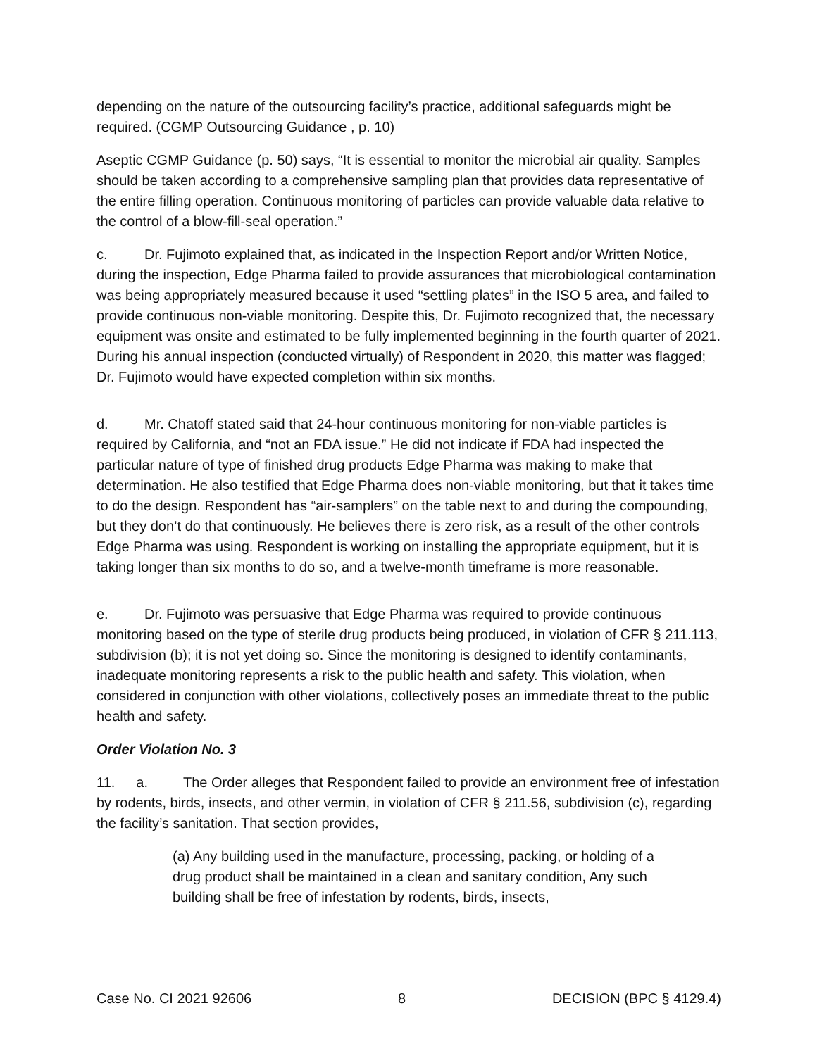depending on the nature of the outsourcing facility’s practice, additional safeguards might be required. (CGMP Outsourcing Guidance , p. 10)
Aseptic CGMP Guidance (p. 50) says, “It is essential to monitor the microbial air quality. Samples should be taken according to a comprehensive sampling plan that provides data representative of the entire filling operation. Continuous monitoring of particles can provide valuable data relative to the control of a blow-fill-seal operation.”
c. Dr. Fujimoto explained that, as indicated in the Inspection Report and/or Written Notice, during the inspection, Edge Pharma failed to provide assurances that microbiological contamination was being appropriately measured because it used “settling plates” in the ISO 5 area, and failed to provide continuous non-viable monitoring. Despite this, Dr. Fujimoto recognized that, the necessary equipment was onsite and estimated to be fully implemented beginning in the fourth quarter of 2021. During his annual inspection (conducted virtually) of Respondent in 2020, this matter was flagged; Dr. Fujimoto would have expected completion within six months.
d. Mr. Chatoff stated said that 24-hour continuous monitoring for non-viable particles is required by California, and “not an FDA issue.” He did not indicate if FDA had inspected the particular nature of type of finished drug products Edge Pharma was making to make that determination. He also testified that Edge Pharma does non-viable monitoring, but that it takes time to do the design. Respondent has “air-samplers” on the table next to and during the compounding, but they don’t do that continuously. He believes there is zero risk, as a result of the other controls Edge Pharma was using. Respondent is working on installing the appropriate equipment, but it is taking longer than six months to do so, and a twelve-month timeframe is more reasonable.
e. Dr. Fujimoto was persuasive that Edge Pharma was required to provide continuous monitoring based on the type of sterile drug products being produced, in violation of CFR § 211.113, subdivision (b); it is not yet doing so. Since the monitoring is designed to identify contaminants, inadequate monitoring represents a risk to the public health and safety. This violation, when considered in conjunction with other violations, collectively poses an immediate threat to the public health and safety.
Order Violation No. 3
11. a. The Order alleges that Respondent failed to provide an environment free of infestation by rodents, birds, insects, and other vermin, in violation of CFR § 211.56, subdivision (c), regarding the facility’s sanitation. That section provides,
(a) Any building used in the manufacture, processing, packing, or holding of a drug product shall be maintained in a clean and sanitary condition, Any such building shall be free of infestation by rodents, birds, insects,
Case No. CI 2021 92606 8 DECISION (BPC § 4129.4)